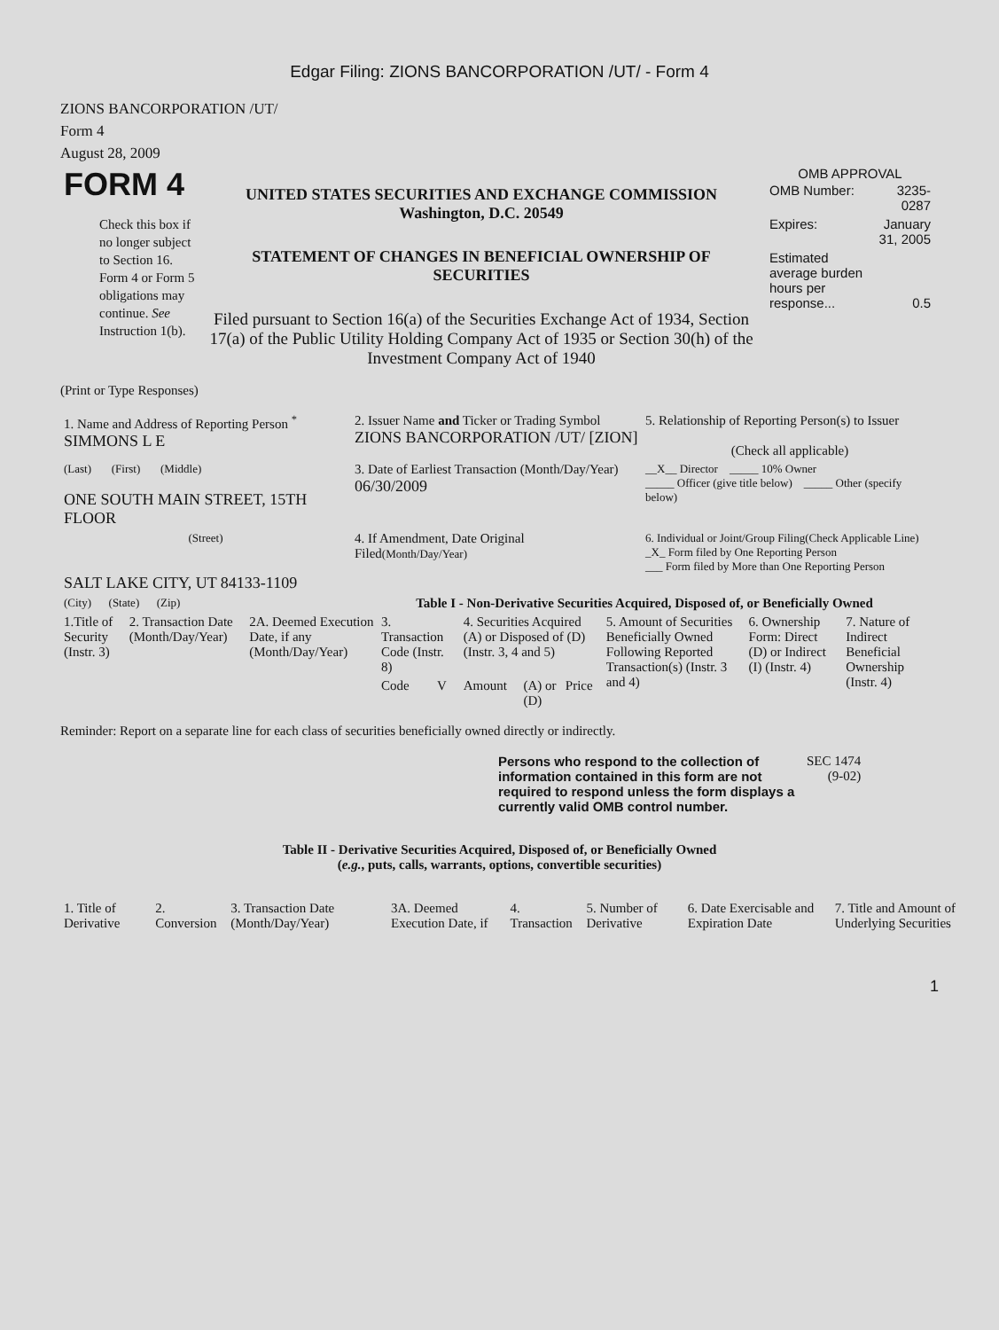Edgar Filing: ZIONS BANCORPORATION /UT/ - Form 4
ZIONS BANCORPORATION /UT/
Form 4
August 28, 2009
| FORM 4 Check this box if no longer subject to Section 16. Form 4 or Form 5 obligations may continue. See Instruction 1(b). | UNITED STATES SECURITIES AND EXCHANGE COMMISSION Washington, D.C. 20549 STATEMENT OF CHANGES IN BENEFICIAL OWNERSHIP OF SECURITIES Filed pursuant to Section 16(a) of the Securities Exchange Act of 1934, Section 17(a) of the Public Utility Holding Company Act of 1935 or Section 30(h) of the Investment Company Act of 1940 | OMB APPROVAL / OMB Number: / 3235-0287 / / Expires: / January 31, 2005 / / Estimated average burden hours per response... / 0.5 / |
(Print or Type Responses)
| 1. Name and Address of Reporting Person <sup>*</sup> SIMMONS L E | 2. Issuer Name and Ticker or Trading Symbol ZIONS BANCORPORATION /UT/ [ZION] | 5. Relationship of Reporting Person(s) to Issuer (Check all applicable) |
| (Last) (First) (Middle) ONE SOUTH MAIN STREET, 15TH FLOOR | 3. Date of Earliest Transaction (Month/Day/Year) 06/30/2009 | __X__ Director _____ 10% Owner _____ Officer (give title below) _____ Other (specify below) |
| (Street) SALT LAKE CITY, UT 84133-1109 | 4. If Amendment, Date Original Filed (Month/Day/Year) | 6. Individual or Joint/Group Filing(Check Applicable Line) _X_ Form filed by One Reporting Person ___ Form filed by More than One Reporting Person |
| (City) (State) (Zip) | Table I - Non-Derivative Securities Acquired, Disposed of, or Beneficially Owned | |
| 1.Title of Security (Instr. 3) | 2. Transaction Date (Month/Day/Year) | 2A. Deemed Execution Date, if any (Month/Day/Year) | 3. Transaction Code (Instr. 8) | | 4. Securities Acquired (A) or Disposed of (D) (Instr. 3, 4 and 5) | | | 5. Amount of Securities Beneficially Owned Following Reported Transaction(s) (Instr. 3 and 4) | 6. Ownership Form: Direct (D) or Indirect (I) (Instr. 4) | 7. Nature of Indirect Beneficial Ownership (Instr. 4) |
| --- | --- | --- | --- | --- | --- | --- | --- | --- | --- | --- |
| | | | Code | V | Amount | (A) or (D) | Price | | | |
Reminder: Report on a separate line for each class of securities beneficially owned directly or indirectly.
| Persons who respond to the collection of information contained in this form are not required to respond unless the form displays a currently valid OMB control number. | SEC 1474 (9-02) |
Table II - Derivative Securities Acquired, Disposed of, or Beneficially Owned
(e.g., puts, calls, warrants, options, convertible securities)
| 1. Title of Derivative | 2. Conversion | 3. Transaction Date (Month/Day/Year) | 3A. Deemed Execution Date, if | 4. Transaction | 5. Number of Derivative | 6. Date Exercisable and Expiration Date | 7. Title and Amount of Underlying Securities |
| --- | --- | --- | --- | --- | --- | --- | --- |
1